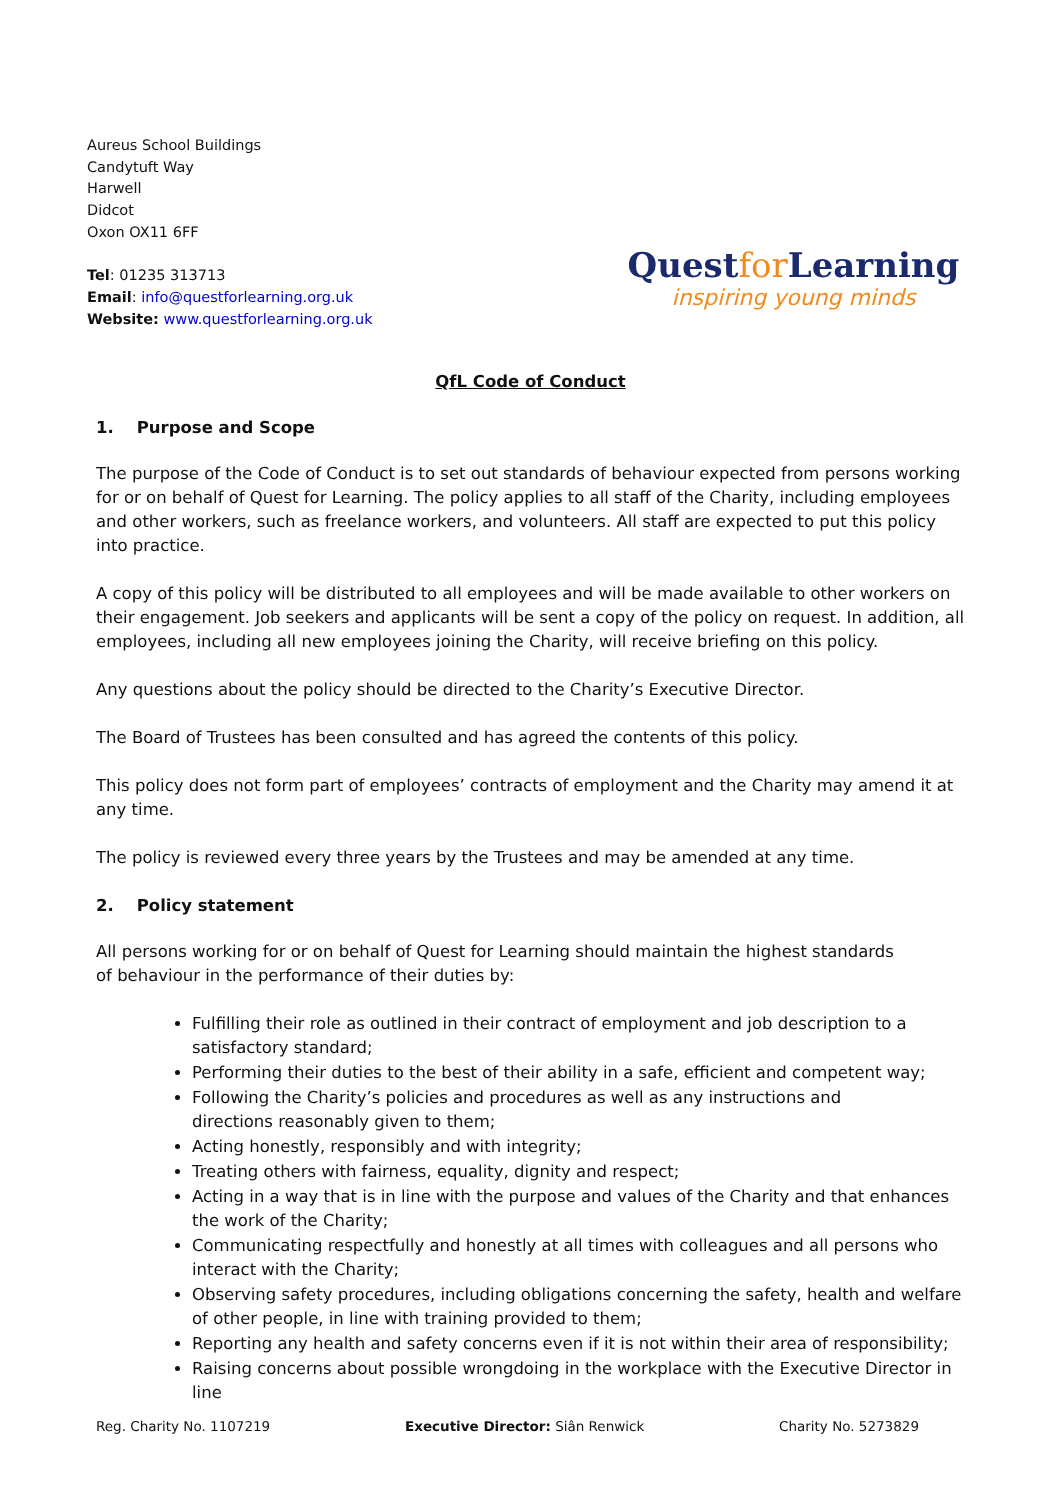Aureus School Buildings
Candytuft Way
Harwell
Didcot
Oxon OX11 6FF
Tel: 01235 313713
Email: info@questforlearning.org.uk
Website: www.questforlearning.org.uk
Questfor Learning
inspiring young minds
QfL Code of Conduct
1. Purpose and Scope
The purpose of the Code of Conduct is to set out standards of behaviour expected from persons working for or on behalf of Quest for Learning. The policy applies to all staff of the Charity, including employees and other workers, such as freelance workers, and volunteers. All staff are expected to put this policy into practice.
A copy of this policy will be distributed to all employees and will be made available to other workers on their engagement. Job seekers and applicants will be sent a copy of the policy on request. In addition, all employees, including all new employees joining the Charity, will receive briefing on this policy.
Any questions about the policy should be directed to the Charity’s Executive Director.
The Board of Trustees has been consulted and has agreed the contents of this policy.
This policy does not form part of employees’ contracts of employment and the Charity may amend it at any time.
The policy is reviewed every three years by the Trustees and may be amended at any time.
2. Policy statement
All persons working for or on behalf of Quest for Learning should maintain the highest standards
of behaviour in the performance of their duties by:
Fulfilling their role as outlined in their contract of employment and job description to a satisfactory standard;
Performing their duties to the best of their ability in a safe, efficient and competent way;
Following the Charity’s policies and procedures as well as any instructions and
directions reasonably given to them;
Acting honestly, responsibly and with integrity;
Treating others with fairness, equality, dignity and respect;
Acting in a way that is in line with the purpose and values of the Charity and that enhances the work of the Charity;
Communicating respectfully and honestly at all times with colleagues and all persons who interact with the Charity;
Observing safety procedures, including obligations concerning the safety, health and welfare of other people, in line with training provided to them;
Reporting any health and safety concerns even if it is not within their area of responsibility;
Raising concerns about possible wrongdoing in the workplace with the Executive Director in line
Reg. Charity No. 1107219 Executive Director: Siân Renwick Charity No. 5273829